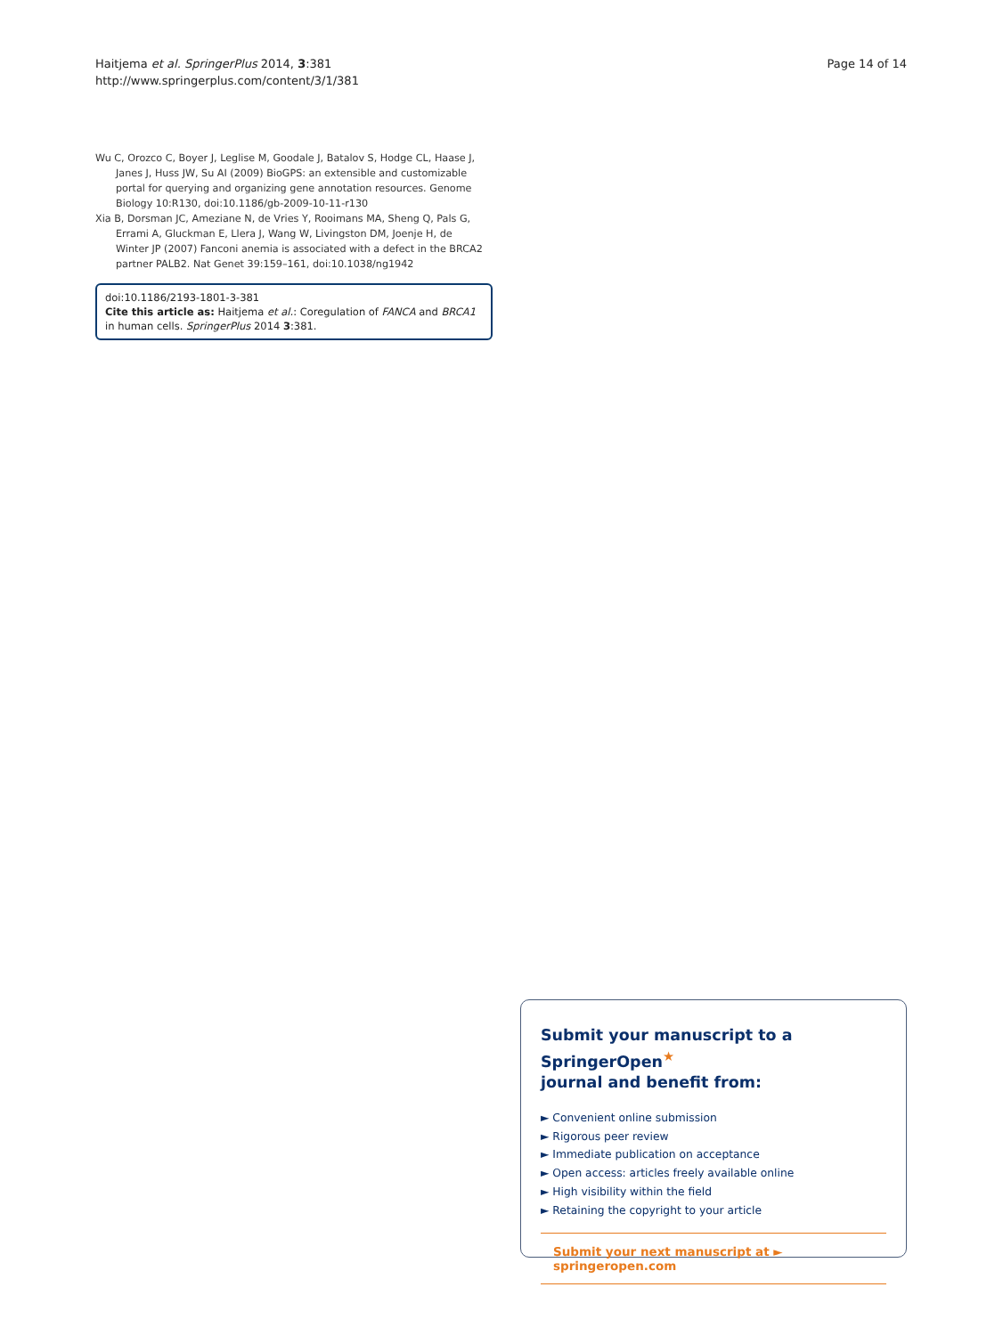Haitjema et al. SpringerPlus 2014, 3:381
http://www.springerplus.com/content/3/1/381
Page 14 of 14
Wu C, Orozco C, Boyer J, Leglise M, Goodale J, Batalov S, Hodge CL, Haase J, Janes J, Huss JW, Su AI (2009) BioGPS: an extensible and customizable portal for querying and organizing gene annotation resources. Genome Biology 10:R130, doi:10.1186/gb-2009-10-11-r130
Xia B, Dorsman JC, Ameziane N, de Vries Y, Rooimans MA, Sheng Q, Pals G, Errami A, Gluckman E, Llera J, Wang W, Livingston DM, Joenje H, de Winter JP (2007) Fanconi anemia is associated with a defect in the BRCA2 partner PALB2. Nat Genet 39:159–161, doi:10.1038/ng1942
doi:10.1186/2193-1801-3-381
Cite this article as: Haitjema et al.: Coregulation of FANCA and BRCA1 in human cells. SpringerPlus 2014 3:381.
Submit your manuscript to a SpringerOpen<sup>★</sup>
journal and benefit from:
► Convenient online submission
► Rigorous peer review
► Immediate publication on acceptance
► Open access: articles freely available online
► High visibility within the field
► Retaining the copyright to your article
Submit your next manuscript at ► springeropen.com